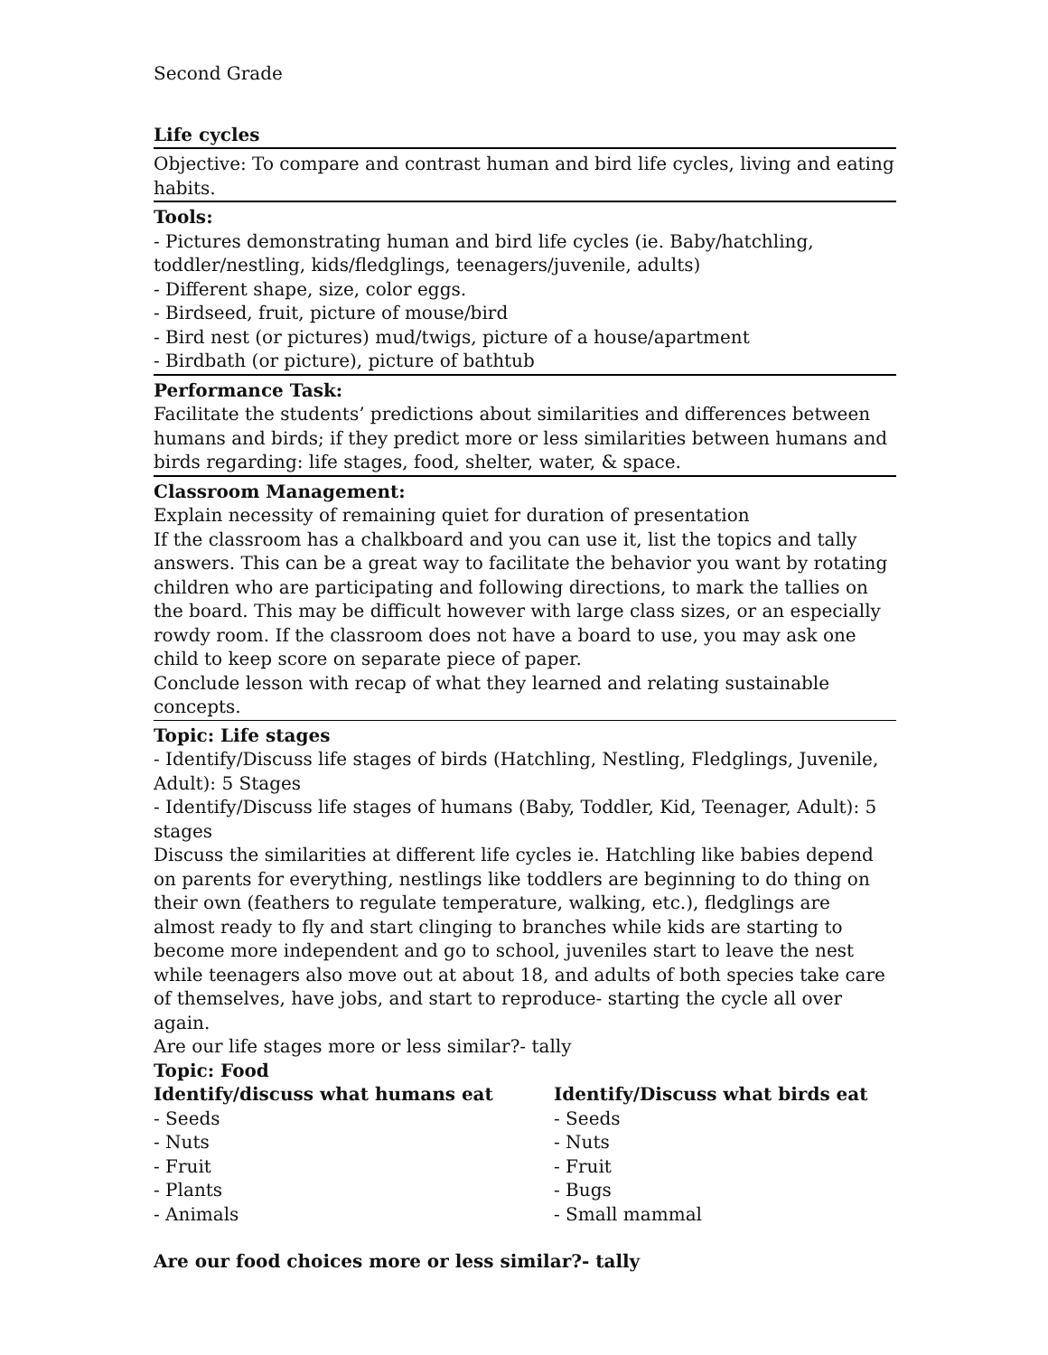Second Grade
Life cycles
Objective: To compare and contrast human and bird life cycles, living and eating habits.
Tools:
- Pictures demonstrating human and bird life cycles (ie. Baby/hatchling, toddler/nestling, kids/fledglings, teenagers/juvenile, adults)
- Different shape, size, color eggs.
- Birdseed, fruit, picture of mouse/bird
- Bird nest (or pictures) mud/twigs, picture of a house/apartment
- Birdbath (or picture), picture of bathtub
Performance Task:
Facilitate the students’ predictions about similarities and differences between humans and birds; if they predict more or less similarities between humans and birds regarding: life stages, food, shelter, water, & space.
Classroom Management:
Explain necessity of remaining quiet for duration of presentation
If the classroom has a chalkboard and you can use it, list the topics and tally answers. This can be a great way to facilitate the behavior you want by rotating children who are participating and following directions, to mark the tallies on the board. This may be difficult however with large class sizes, or an especially rowdy room. If the classroom does not have a board to use, you may ask one child to keep score on separate piece of paper.
Conclude lesson with recap of what they learned and relating sustainable concepts.
Topic: Life stages
- Identify/Discuss life stages of birds (Hatchling, Nestling, Fledglings, Juvenile, Adult): 5 Stages
- Identify/Discuss life stages of humans (Baby, Toddler, Kid, Teenager, Adult): 5 stages
Discuss the similarities at different life cycles ie. Hatchling like babies depend on parents for everything, nestlings like toddlers are beginning to do thing on their own (feathers to regulate temperature, walking, etc.), fledglings are almost ready to fly and start clinging to branches while kids are starting to become more independent and go to school, juveniles start to leave the nest while teenagers also move out at about 18, and adults of both species take care of themselves, have jobs, and start to reproduce- starting the cycle all over again.
Are our life stages more or less similar?- tally
Topic: Food
| Identify/discuss what humans eat | Identify/Discuss what birds eat |
| --- | --- |
| - Seeds | - Seeds |
| - Nuts | - Nuts |
| - Fruit | - Fruit |
| - Plants | - Bugs |
| - Animals | - Small mammal |
Are our food choices more or less similar?- tally